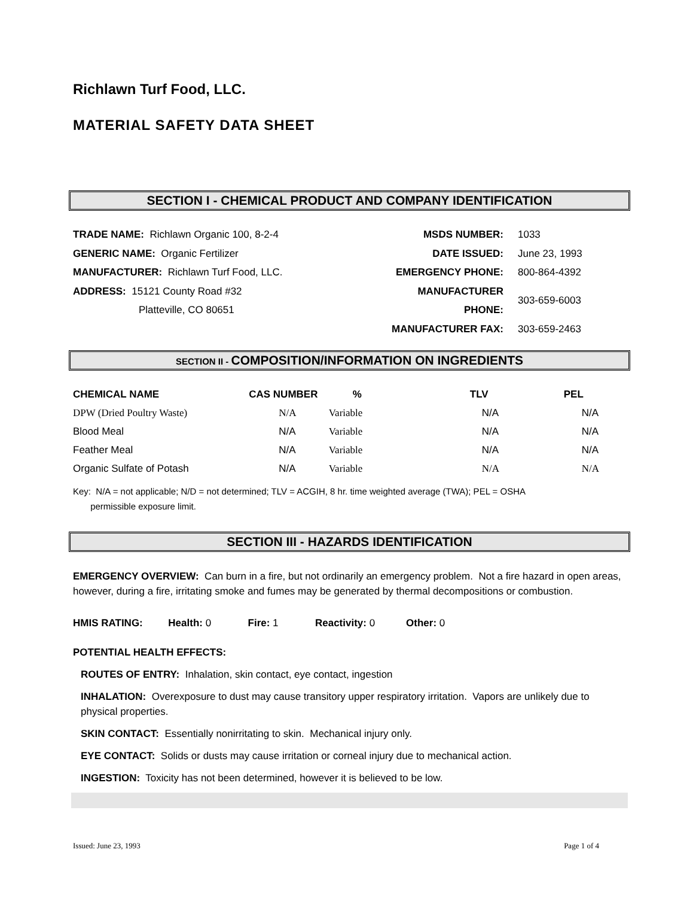Richlawn Turf Food, LLC.
MATERIAL SAFETY DATA SHEET
SECTION I - CHEMICAL PRODUCT AND COMPANY IDENTIFICATION
TRADE NAME: Richlawn Organic 100, 8-2-4
GENERIC NAME: Organic Fertilizer
MANUFACTURER: Richlawn Turf Food, LLC.
ADDRESS: 15121 County Road #32
Platteville, CO 80651
| MSDS NUMBER: | 1033 |
| DATE ISSUED: | June 23, 1993 |
| EMERGENCY PHONE: | 800-864-4392 |
| MANUFACTURER PHONE: | 303-659-6003 |
| MANUFACTURER FAX: | 303-659-2463 |
SECTION II - COMPOSITION/INFORMATION ON INGREDIENTS
| CHEMICAL NAME | CAS NUMBER | % | TLV | PEL |
| --- | --- | --- | --- | --- |
| DPW (Dried Poultry Waste) | N/A | Variable | N/A | N/A |
| Blood Meal | N/A | Variable | N/A | N/A |
| Feather Meal | N/A | Variable | N/A | N/A |
| Organic Sulfate of Potash | N/A | Variable | N/A | N/A |
Key: N/A = not applicable; N/D = not determined; TLV = ACGIH, 8 hr. time weighted average (TWA); PEL = OSHA
permissible exposure limit.
SECTION III - HAZARDS IDENTIFICATION
EMERGENCY OVERVIEW: Can burn in a fire, but not ordinarily an emergency problem. Not a fire hazard in open areas, however, during a fire, irritating smoke and fumes may be generated by thermal decompositions or combustion.
HMIS RATING: Health: 0 Fire: 1 Reactivity: 0 Other: 0
POTENTIAL HEALTH EFFECTS:
ROUTES OF ENTRY: Inhalation, skin contact, eye contact, ingestion
INHALATION: Overexposure to dust may cause transitory upper respiratory irritation. Vapors are unlikely due to physical properties.
SKIN CONTACT: Essentially nonirritating to skin. Mechanical injury only.
EYE CONTACT: Solids or dusts may cause irritation or corneal injury due to mechanical action.
INGESTION: Toxicity has not been determined, however it is believed to be low.
Issued: June 23, 1993 Page 1 of 4